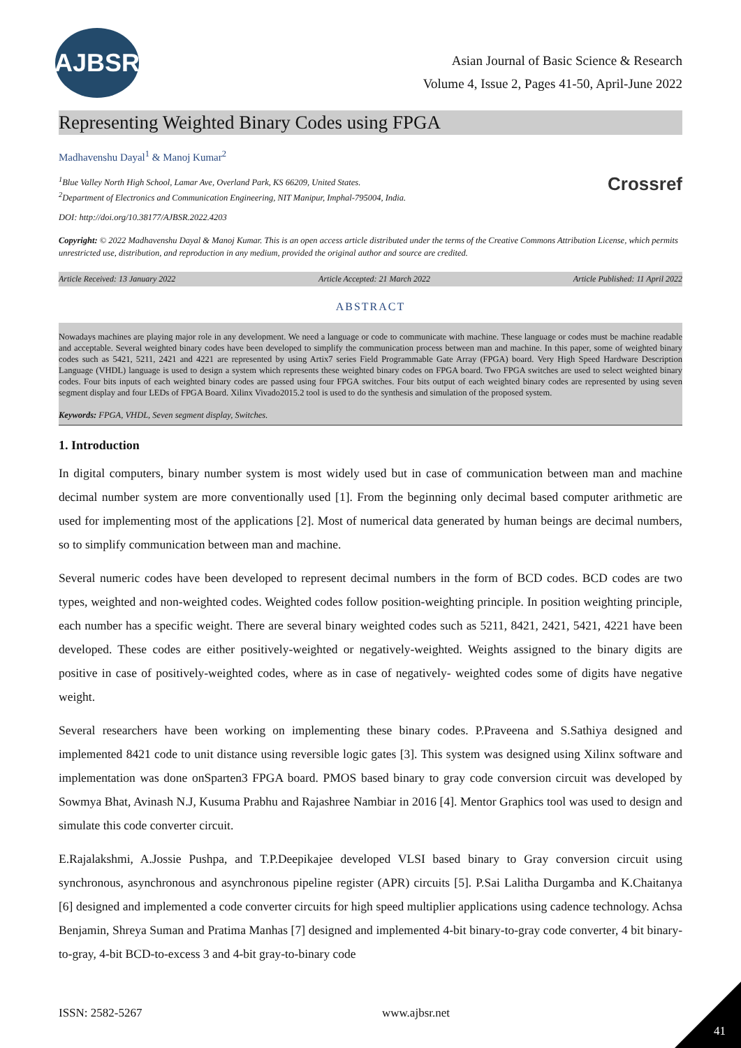AJBSR
Asian Journal of Basic Science & Research
Volume 4, Issue 2, Pages 41-50, April-June 2022
Representing Weighted Binary Codes using FPGA
Madhavenshu Dayal<sup>1</sup> & Manoj Kumar<sup>2</sup>
Crossref
<sup>1</sup> Blue Valley North High School, Lamar Ave, Overland Park, KS 66209, United States.
<sup>2</sup> Department of Electronics and Communication Engineering, NIT Manipur, Imphal-795004, India.
DOI: http://doi.org/10.38177/AJBSR.2022.4203
Copyright: © 2022 Madhavenshu Dayal & Manoj Kumar. This is an open access article distributed under the terms of the Creative Commons Attribution License, which permits unrestricted use, distribution, and reproduction in any medium, provided the original author and source are credited.
Article Received: 13 January 2022 Article Accepted: 21 March 2022 Article Published: 11 April 2022
ABSTRACT
Nowadays machines are playing major role in any development. We need a language or code to communicate with machine. These language or codes must be machine readable and acceptable. Several weighted binary codes have been developed to simplify the communication process between man and machine. In this paper, some of weighted binary codes such as 5421, 5211, 2421 and 4221 are represented by using Artix7 series Field Programmable Gate Array (FPGA) board. Very High Speed Hardware Description Language (VHDL) language is used to design a system which represents these weighted binary codes on FPGA board. Two FPGA switches are used to select weighted binary codes. Four bits inputs of each weighted binary codes are passed using four FPGA switches. Four bits output of each weighted binary codes are represented by using seven segment display and four LEDs of FPGA Board. Xilinx Vivado2015.2 tool is used to do the synthesis and simulation of the proposed system.
Keywords: FPGA, VHDL, Seven segment display, Switches.
1. Introduction
In digital computers, binary number system is most widely used but in case of communication between man and machine decimal number system are more conventionally used [1]. From the beginning only decimal based computer arithmetic are used for implementing most of the applications [2]. Most of numerical data generated by human beings are decimal numbers, so to simplify communication between man and machine.
Several numeric codes have been developed to represent decimal numbers in the form of BCD codes. BCD codes are two types, weighted and non-weighted codes. Weighted codes follow position-weighting principle. In position weighting principle, each number has a specific weight. There are several binary weighted codes such as 5211, 8421, 2421, 5421, 4221 have been developed. These codes are either positively-weighted or negatively-weighted. Weights assigned to the binary digits are positive in case of positively-weighted codes, where as in case of negatively- weighted codes some of digits have negative weight.
Several researchers have been working on implementing these binary codes. P.Praveena and S.Sathiya designed and implemented 8421 code to unit distance using reversible logic gates [3]. This system was designed using Xilinx software and implementation was done onSparten3 FPGA board. PMOS based binary to gray code conversion circuit was developed by Sowmya Bhat, Avinash N.J, Kusuma Prabhu and Rajashree Nambiar in 2016 [4]. Mentor Graphics tool was used to design and simulate this code converter circuit.
E.Rajalakshmi, A.Jossie Pushpa, and T.P.Deepikajee developed VLSI based binary to Gray conversion circuit using synchronous, asynchronous and asynchronous pipeline register (APR) circuits [5]. P.Sai Lalitha Durgamba and K.Chaitanya [6] designed and implemented a code converter circuits for high speed multiplier applications using cadence technology. Achsa Benjamin, Shreya Suman and Pratima Manhas [7] designed and implemented 4-bit binary-to-gray code converter, 4 bit binary-to-gray, 4-bit BCD-to-excess 3 and 4-bit gray-to-binary code
ISSN: 2582-5267 www.ajbsr.net
41